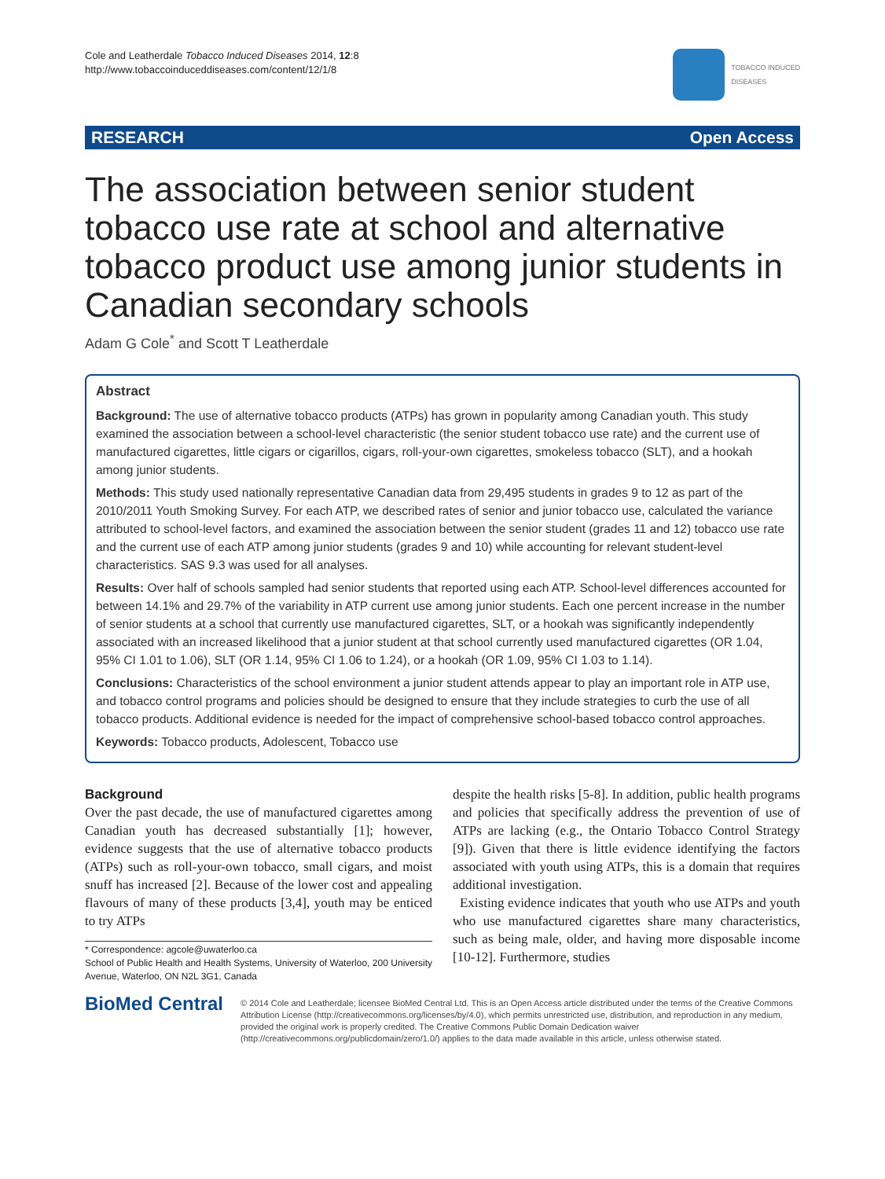Cole and Leatherdale Tobacco Induced Diseases 2014, 12:8
http://www.tobaccoinduceddiseases.com/content/12/1/8
TOBACCO INDUCED
DISEASES
RESEARCH Open Access
The association between senior student tobacco use rate at school and alternative tobacco product use among junior students in Canadian secondary schools
Adam G Cole<sup>*</sup> and Scott T Leatherdale
Abstract
Background: The use of alternative tobacco products (ATPs) has grown in popularity among Canadian youth. This study examined the association between a school-level characteristic (the senior student tobacco use rate) and the current use of manufactured cigarettes, little cigars or cigarillos, cigars, roll-your-own cigarettes, smokeless tobacco (SLT), and a hookah among junior students.
Methods: This study used nationally representative Canadian data from 29,495 students in grades 9 to 12 as part of the 2010/2011 Youth Smoking Survey. For each ATP, we described rates of senior and junior tobacco use, calculated the variance attributed to school-level factors, and examined the association between the senior student (grades 11 and 12) tobacco use rate and the current use of each ATP among junior students (grades 9 and 10) while accounting for relevant student-level characteristics. SAS 9.3 was used for all analyses.
Results: Over half of schools sampled had senior students that reported using each ATP. School-level differences accounted for between 14.1% and 29.7% of the variability in ATP current use among junior students. Each one percent increase in the number of senior students at a school that currently use manufactured cigarettes, SLT, or a hookah was significantly independently associated with an increased likelihood that a junior student at that school currently used manufactured cigarettes (OR 1.04, 95% CI 1.01 to 1.06), SLT (OR 1.14, 95% CI 1.06 to 1.24), or a hookah (OR 1.09, 95% CI 1.03 to 1.14).
Conclusions: Characteristics of the school environment a junior student attends appear to play an important role in ATP use, and tobacco control programs and policies should be designed to ensure that they include strategies to curb the use of all tobacco products. Additional evidence is needed for the impact of comprehensive school-based tobacco control approaches.
Keywords: Tobacco products, Adolescent, Tobacco use
Background
Over the past decade, the use of manufactured cigarettes among Canadian youth has decreased substantially [1]; however, evidence suggests that the use of alternative tobacco products (ATPs) such as roll-your-own tobacco, small cigars, and moist snuff has increased [2]. Because of the lower cost and appealing flavours of many of these products [3,4], youth may be enticed to try ATPs
* Correspondence: agcole@uwaterloo.ca
School of Public Health and Health Systems, University of Waterloo, 200 University Avenue, Waterloo, ON N2L 3G1, Canada
despite the health risks [5-8]. In addition, public health programs and policies that specifically address the prevention of use of ATPs are lacking (e.g., the Ontario Tobacco Control Strategy [9]). Given that there is little evidence identifying the factors associated with youth using ATPs, this is a domain that requires additional investigation.
Existing evidence indicates that youth who use ATPs and youth who use manufactured cigarettes share many characteristics, such as being male, older, and having more disposable income [10-12]. Furthermore, studies
BioMed Central
© 2014 Cole and Leatherdale; licensee BioMed Central Ltd. This is an Open Access article distributed under the terms of the Creative Commons Attribution License (http://creativecommons.org/licenses/by/4.0), which permits unrestricted use, distribution, and reproduction in any medium, provided the original work is properly credited. The Creative Commons Public Domain Dedication waiver (http://creativecommons.org/publicdomain/zero/1.0/) applies to the data made available in this article, unless otherwise stated.